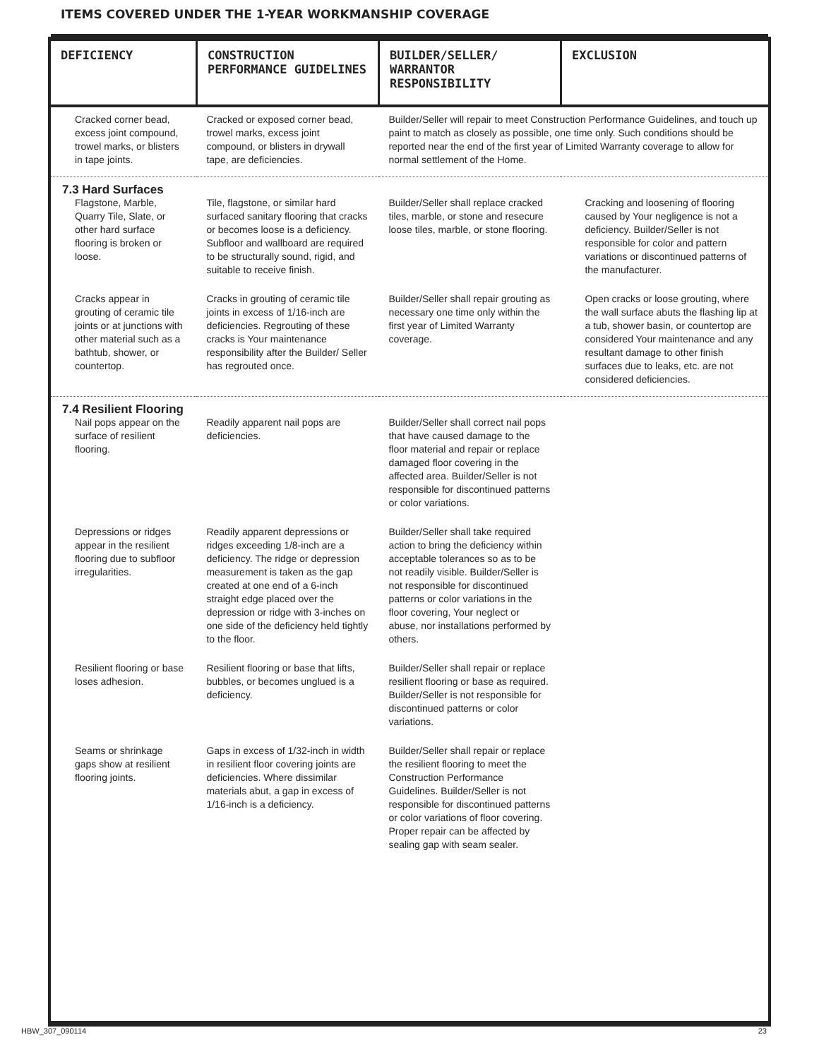ITEMS COVERED UNDER THE 1-YEAR WORKMANSHIP COVERAGE
| DEFICIENCY | CONSTRUCTION PERFORMANCE GUIDELINES | BUILDER/SELLER/ WARRANTOR RESPONSIBILITY | EXCLUSION |
| --- | --- | --- | --- |
| Cracked corner bead, excess joint compound, trowel marks, or blisters in tape joints. | Cracked or exposed corner bead, trowel marks, excess joint compound, or blisters in drywall tape, are deficiencies. | Builder/Seller will repair to meet Construction Performance Guidelines, and touch up paint to match as closely as possible, one time only. Such conditions should be reported near the end of the first year of Limited Warranty coverage to allow for normal settlement of the Home. | |
| 7.3 Hard Surfaces Flagstone, Marble, Quarry Tile, Slate, or other hard surface flooring is broken or loose. | Tile, flagstone, or similar hard surfaced sanitary flooring that cracks or becomes loose is a deficiency. Subfloor and wallboard are required to be structurally sound, rigid, and suitable to receive finish. | Builder/Seller shall replace cracked tiles, marble, or stone and resecure loose tiles, marble, or stone flooring. | Cracking and loosening of flooring caused by Your negligence is not a deficiency. Builder/Seller is not responsible for color and pattern variations or discontinued patterns of the manufacturer. |
| Cracks appear in grouting of ceramic tile joints or at junctions with other material such as a bathtub, shower, or countertop. | Cracks in grouting of ceramic tile joints in excess of 1/16-inch are deficiencies. Regrouting of these cracks is Your maintenance responsibility after the Builder/ Seller has regrouted once. | Builder/Seller shall repair grouting as necessary one time only within the first year of Limited Warranty coverage. | Open cracks or loose grouting, where the wall surface abuts the flashing lip at a tub, shower basin, or countertop are considered Your maintenance and any resultant damage to other finish surfaces due to leaks, etc. are not considered deficiencies. |
| 7.4 Resilient Flooring Nail pops appear on the surface of resilient flooring. | Readily apparent nail pops are deficiencies. | Builder/Seller shall correct nail pops that have caused damage to the floor material and repair or replace damaged floor covering in the affected area. Builder/Seller is not responsible for discontinued patterns or color variations. | |
| Depressions or ridges appear in the resilient flooring due to subfloor irregularities. | Readily apparent depressions or ridges exceeding 1/8-inch are a deficiency. The ridge or depression measurement is taken as the gap created at one end of a 6-inch straight edge placed over the depression or ridge with 3-inches on one side of the deficiency held tightly to the floor. | Builder/Seller shall take required action to bring the deficiency within acceptable tolerances so as to be not readily visible. Builder/Seller is not responsible for discontinued patterns or color variations in the floor covering, Your neglect or abuse, nor installations performed by others. | |
| Resilient flooring or base loses adhesion. | Resilient flooring or base that lifts, bubbles, or becomes unglued is a deficiency. | Builder/Seller shall repair or replace resilient flooring or base as required. Builder/Seller is not responsible for discontinued patterns or color variations. | |
| Seams or shrinkage gaps show at resilient flooring joints. | Gaps in excess of 1/32-inch in width in resilient floor covering joints are deficiencies. Where dissimilar materials abut, a gap in excess of 1/16-inch is a deficiency. | Builder/Seller shall repair or replace the resilient flooring to meet the Construction Performance Guidelines. Builder/Seller is not responsible for discontinued patterns or color variations of floor covering. Proper repair can be affected by sealing gap with seam sealer. | |
HBW_307_090114 23